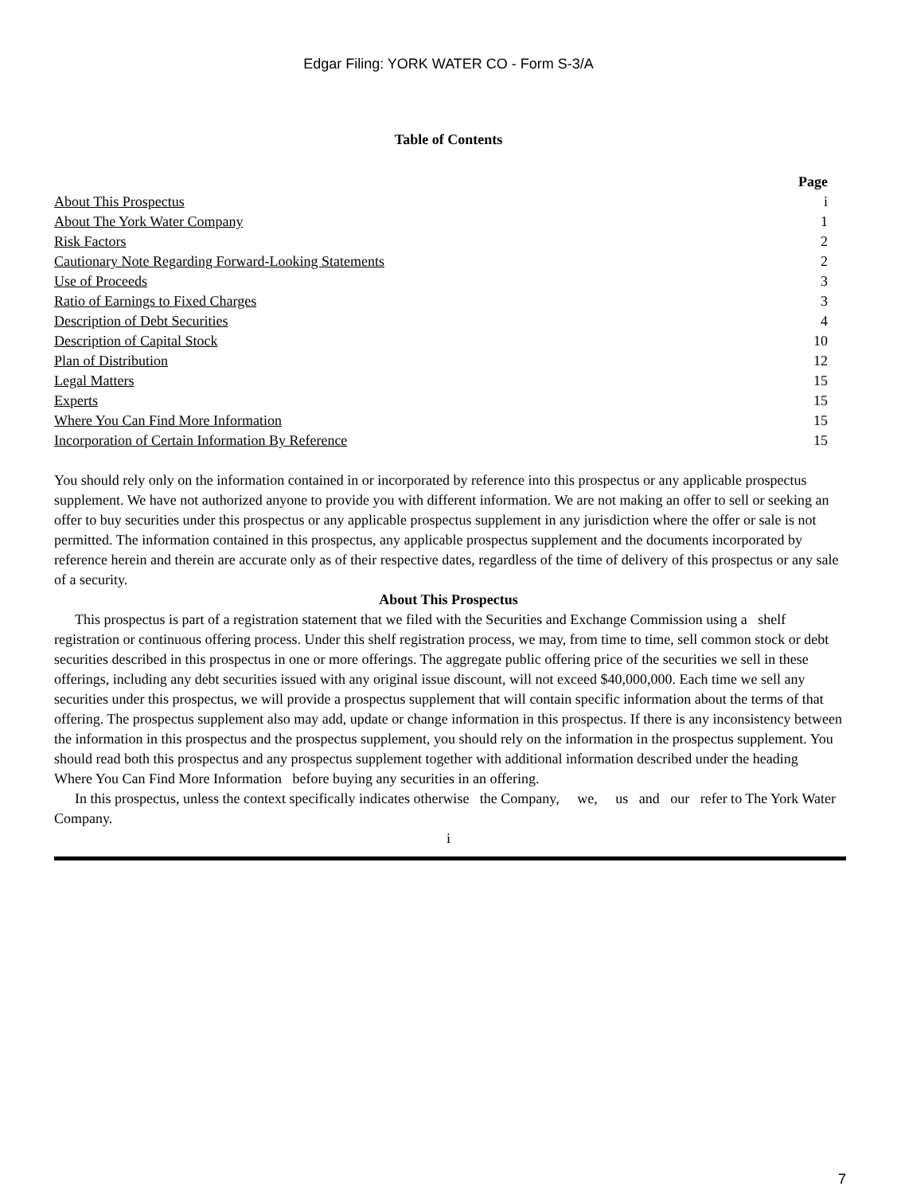Edgar Filing: YORK WATER CO - Form S-3/A
Table of Contents
| | Page |
| About This Prospectus | i |
| About The York Water Company | 1 |
| Risk Factors | 2 |
| Cautionary Note Regarding Forward-Looking Statements | 2 |
| Use of Proceeds | 3 |
| Ratio of Earnings to Fixed Charges | 3 |
| Description of Debt Securities | 4 |
| Description of Capital Stock | 10 |
| Plan of Distribution | 12 |
| Legal Matters | 15 |
| Experts | 15 |
| Where You Can Find More Information | 15 |
| Incorporation of Certain Information By Reference | 15 |
You should rely only on the information contained in or incorporated by reference into this prospectus or any applicable prospectus supplement. We have not authorized anyone to provide you with different information. We are not making an offer to sell or seeking an offer to buy securities under this prospectus or any applicable prospectus supplement in any jurisdiction where the offer or sale is not permitted. The information contained in this prospectus, any applicable prospectus supplement and the documents incorporated by reference herein and therein are accurate only as of their respective dates, regardless of the time of delivery of this prospectus or any sale of a security.
About This Prospectus
This prospectus is part of a registration statement that we filed with the Securities and Exchange Commission using a shelf registration or continuous offering process. Under this shelf registration process, we may, from time to time, sell common stock or debt securities described in this prospectus in one or more offerings. The aggregate public offering price of the securities we sell in these offerings, including any debt securities issued with any original issue discount, will not exceed $40,000,000. Each time we sell any securities under this prospectus, we will provide a prospectus supplement that will contain specific information about the terms of that offering. The prospectus supplement also may add, update or change information in this prospectus. If there is any inconsistency between the information in this prospectus and the prospectus supplement, you should rely on the information in the prospectus supplement. You should read both this prospectus and any prospectus supplement together with additional information described under the heading Where You Can Find More Information before buying any securities in an offering.
In this prospectus, unless the context specifically indicates otherwise the Company, we, us and our refer to The York Water Company.
i
7